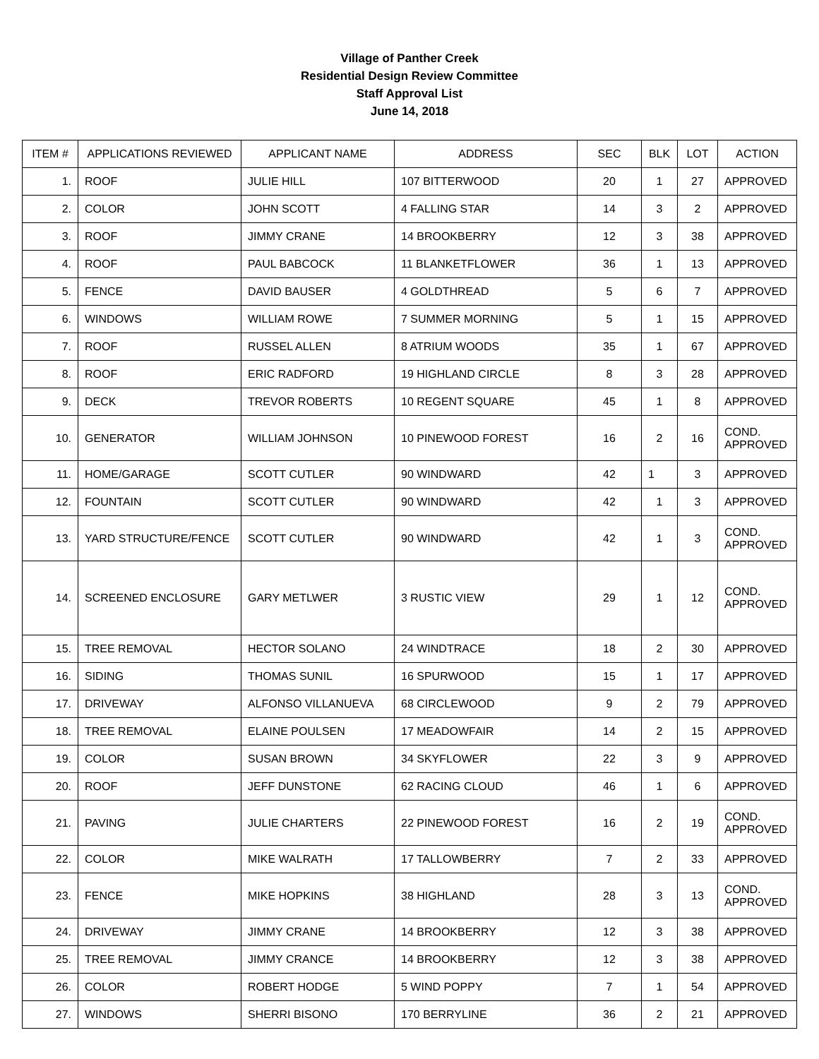Village of Panther Creek
Residential Design Review Committee
Staff Approval List
June 14, 2018
| ITEM # | APPLICATIONS REVIEWED | APPLICANT NAME | ADDRESS | SEC | BLK | LOT | ACTION |
| --- | --- | --- | --- | --- | --- | --- | --- |
| 1. | ROOF | JULIE HILL | 107 BITTERWOOD | 20 | 1 | 27 | APPROVED |
| 2. | COLOR | JOHN SCOTT | 4 FALLING STAR | 14 | 3 | 2 | APPROVED |
| 3. | ROOF | JIMMY CRANE | 14 BROOKBERRY | 12 | 3 | 38 | APPROVED |
| 4. | ROOF | PAUL BABCOCK | 11 BLANKETFLOWER | 36 | 1 | 13 | APPROVED |
| 5. | FENCE | DAVID BAUSER | 4 GOLDTHREAD | 5 | 6 | 7 | APPROVED |
| 6. | WINDOWS | WILLIAM ROWE | 7 SUMMER MORNING | 5 | 1 | 15 | APPROVED |
| 7. | ROOF | RUSSEL ALLEN | 8 ATRIUM WOODS | 35 | 1 | 67 | APPROVED |
| 8. | ROOF | ERIC RADFORD | 19 HIGHLAND CIRCLE | 8 | 3 | 28 | APPROVED |
| 9. | DECK | TREVOR ROBERTS | 10 REGENT SQUARE | 45 | 1 | 8 | APPROVED |
| 10. | GENERATOR | WILLIAM JOHNSON | 10 PINEWOOD FOREST | 16 | 2 | 16 | COND. APPROVED |
| 11. | HOME/GARAGE | SCOTT CUTLER | 90 WINDWARD | 42 | 1 | 3 | APPROVED |
| 12. | FOUNTAIN | SCOTT CUTLER | 90 WINDWARD | 42 | 1 | 3 | APPROVED |
| 13. | YARD STRUCTURE/FENCE | SCOTT CUTLER | 90 WINDWARD | 42 | 1 | 3 | COND. APPROVED |
| 14. | SCREENED ENCLOSURE | GARY METLWER | 3 RUSTIC VIEW | 29 | 1 | 12 | COND. APPROVED |
| 15. | TREE REMOVAL | HECTOR SOLANO | 24 WINDTRACE | 18 | 2 | 30 | APPROVED |
| 16. | SIDING | THOMAS SUNIL | 16 SPURWOOD | 15 | 1 | 17 | APPROVED |
| 17. | DRIVEWAY | ALFONSO VILLANUEVA | 68 CIRCLEWOOD | 9 | 2 | 79 | APPROVED |
| 18. | TREE REMOVAL | ELAINE POULSEN | 17 MEADOWFAIR | 14 | 2 | 15 | APPROVED |
| 19. | COLOR | SUSAN BROWN | 34 SKYFLOWER | 22 | 3 | 9 | APPROVED |
| 20. | ROOF | JEFF DUNSTONE | 62 RACING CLOUD | 46 | 1 | 6 | APPROVED |
| 21. | PAVING | JULIE CHARTERS | 22 PINEWOOD FOREST | 16 | 2 | 19 | COND. APPROVED |
| 22. | COLOR | MIKE WALRATH | 17 TALLOWBERRY | 7 | 2 | 33 | APPROVED |
| 23. | FENCE | MIKE HOPKINS | 38 HIGHLAND | 28 | 3 | 13 | COND. APPROVED |
| 24. | DRIVEWAY | JIMMY CRANE | 14 BROOKBERRY | 12 | 3 | 38 | APPROVED |
| 25. | TREE REMOVAL | JIMMY CRANCE | 14 BROOKBERRY | 12 | 3 | 38 | APPROVED |
| 26. | COLOR | ROBERT HODGE | 5 WIND POPPY | 7 | 1 | 54 | APPROVED |
| 27. | WINDOWS | SHERRI BISONO | 170 BERRYLINE | 36 | 2 | 21 | APPROVED |